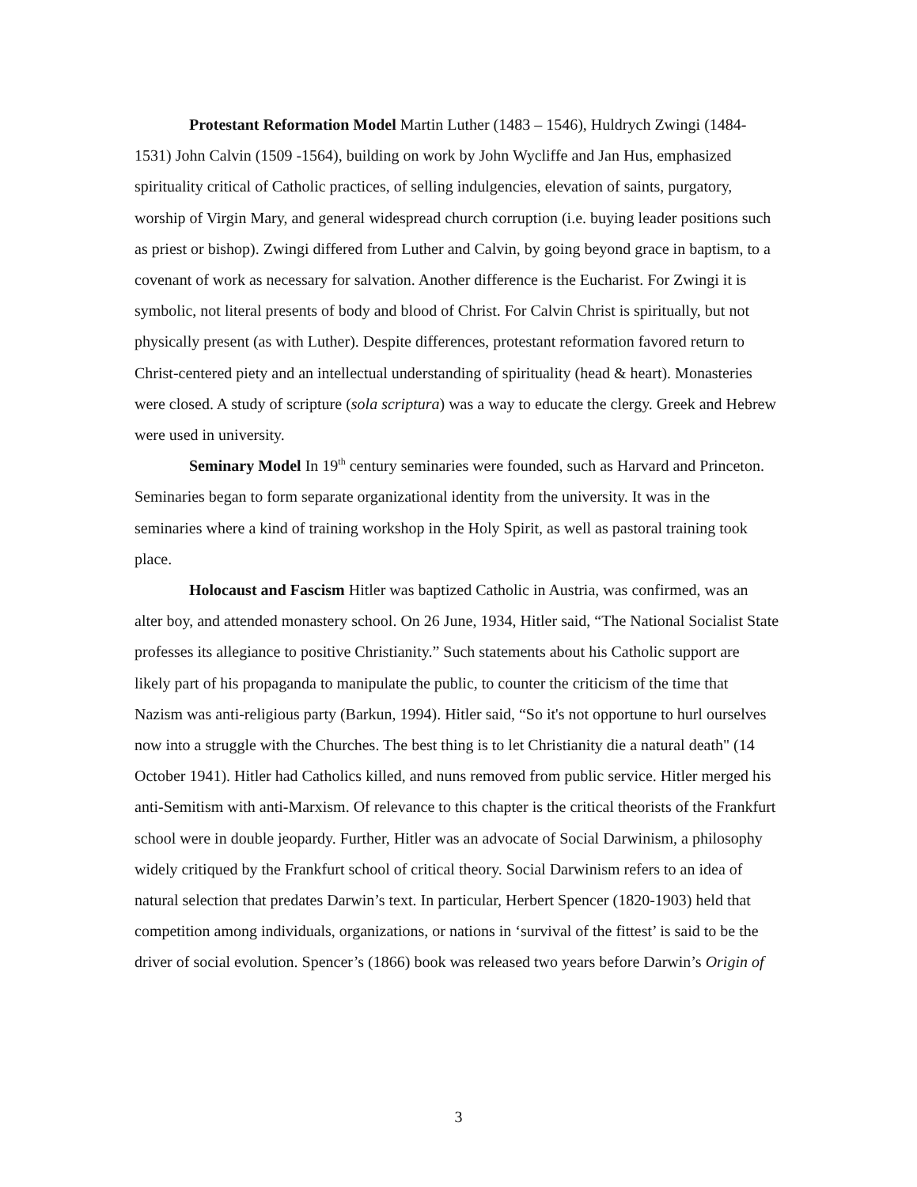Protestant Reformation Model Martin Luther (1483 – 1546), Huldrych Zwingi (1484-1531) John Calvin (1509 -1564), building on work by John Wycliffe and Jan Hus, emphasized spirituality critical of Catholic practices, of selling indulgencies, elevation of saints, purgatory, worship of Virgin Mary, and general widespread church corruption (i.e. buying leader positions such as priest or bishop). Zwingi differed from Luther and Calvin, by going beyond grace in baptism, to a covenant of work as necessary for salvation. Another difference is the Eucharist. For Zwingi it is symbolic, not literal presents of body and blood of Christ. For Calvin Christ is spiritually, but not physically present (as with Luther). Despite differences, protestant reformation favored return to Christ-centered piety and an intellectual understanding of spirituality (head & heart). Monasteries were closed. A study of scripture (sola scriptura) was a way to educate the clergy. Greek and Hebrew were used in university.
Seminary Model In 19<sup>th</sup> century seminaries were founded, such as Harvard and Princeton. Seminaries began to form separate organizational identity from the university. It was in the seminaries where a kind of training workshop in the Holy Spirit, as well as pastoral training took place.
Holocaust and Fascism Hitler was baptized Catholic in Austria, was confirmed, was an alter boy, and attended monastery school. On 26 June, 1934, Hitler said, “The National Socialist State professes its allegiance to positive Christianity.” Such statements about his Catholic support are likely part of his propaganda to manipulate the public, to counter the criticism of the time that Nazism was anti-religious party (Barkun, 1994). Hitler said, “So it's not opportune to hurl ourselves now into a struggle with the Churches. The best thing is to let Christianity die a natural death" (14 October 1941). Hitler had Catholics killed, and nuns removed from public service. Hitler merged his anti-Semitism with anti-Marxism. Of relevance to this chapter is the critical theorists of the Frankfurt school were in double jeopardy. Further, Hitler was an advocate of Social Darwinism, a philosophy widely critiqued by the Frankfurt school of critical theory. Social Darwinism refers to an idea of natural selection that predates Darwin’s text. In particular, Herbert Spencer (1820-1903) held that competition among individuals, organizations, or nations in ‘survival of the fittest’ is said to be the driver of social evolution. Spencer’s (1866) book was released two years before Darwin’s Origin of
3